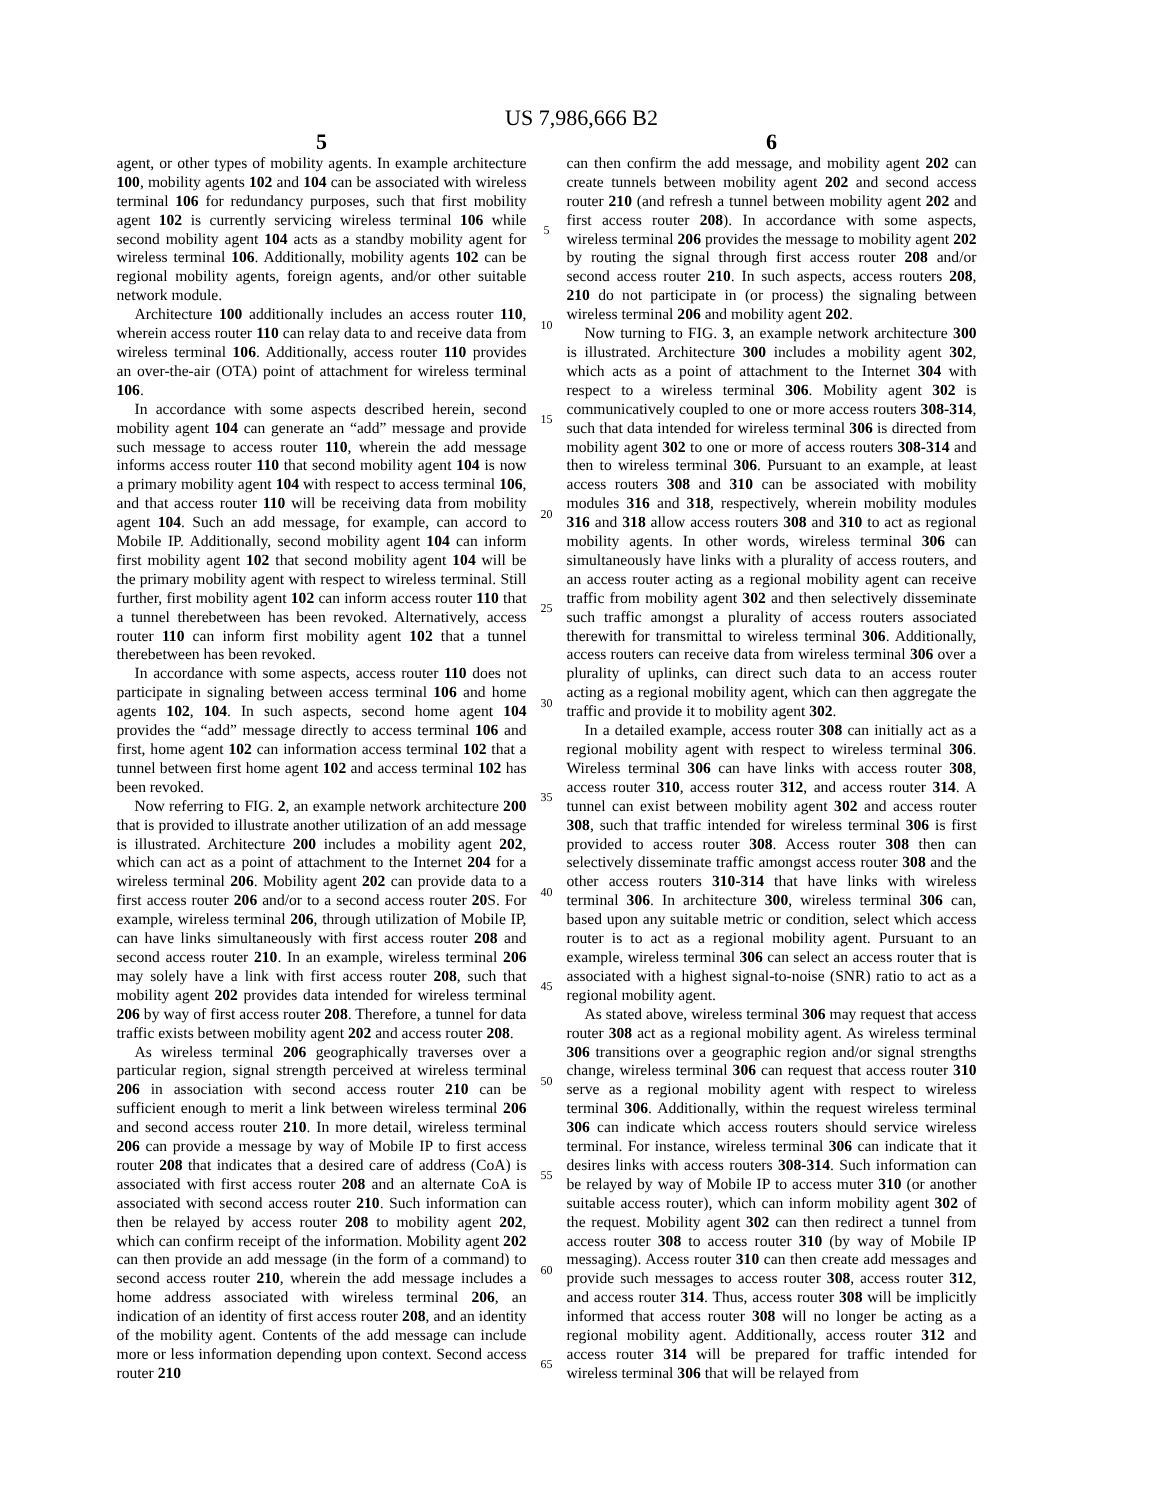US 7,986,666 B2
5
agent, or other types of mobility agents. In example architecture 100, mobility agents 102 and 104 can be associated with wireless terminal 106 for redundancy purposes, such that first mobility agent 102 is currently servicing wireless terminal 106 while second mobility agent 104 acts as a standby mobility agent for wireless terminal 106. Additionally, mobility agents 102 can be regional mobility agents, foreign agents, and/or other suitable network module.
Architecture 100 additionally includes an access router 110, wherein access router 110 can relay data to and receive data from wireless terminal 106. Additionally, access router 110 provides an over-the-air (OTA) point of attachment for wireless terminal 106.
In accordance with some aspects described herein, second mobility agent 104 can generate an “add” message and provide such message to access router 110, wherein the add message informs access router 110 that second mobility agent 104 is now a primary mobility agent 104 with respect to access terminal 106, and that access router 110 will be receiving data from mobility agent 104. Such an add message, for example, can accord to Mobile IP. Additionally, second mobility agent 104 can inform first mobility agent 102 that second mobility agent 104 will be the primary mobility agent with respect to wireless terminal. Still further, first mobility agent 102 can inform access router 110 that a tunnel therebetween has been revoked. Alternatively, access router 110 can inform first mobility agent 102 that a tunnel therebetween has been revoked.
In accordance with some aspects, access router 110 does not participate in signaling between access terminal 106 and home agents 102, 104. In such aspects, second home agent 104 provides the “add” message directly to access terminal 106 and first, home agent 102 can information access terminal 102 that a tunnel between first home agent 102 and access terminal 102 has been revoked.
Now referring to FIG. 2, an example network architecture 200 that is provided to illustrate another utilization of an add message is illustrated. Architecture 200 includes a mobility agent 202, which can act as a point of attachment to the Internet 204 for a wireless terminal 206. Mobility agent 202 can provide data to a first access router 206 and/or to a second access router 20 S. For example, wireless terminal 206, through utilization of Mobile IP, can have links simultaneously with first access router 208 and second access router 210. In an example, wireless terminal 206 may solely have a link with first access router 208, such that mobility agent 202 provides data intended for wireless terminal 206 by way of first access router 208. Therefore, a tunnel for data traffic exists between mobility agent 202 and access router 208.
As wireless terminal 206 geographically traverses over a particular region, signal strength perceived at wireless terminal 206 in association with second access router 210 can be sufficient enough to merit a link between wireless terminal 206 and second access router 210. In more detail, wireless terminal 206 can provide a message by way of Mobile IP to first access router 208 that indicates that a desired care of address (CoA) is associated with first access router 208 and an alternate CoA is associated with second access router 210. Such information can then be relayed by access router 208 to mobility agent 202, which can confirm receipt of the information. Mobility agent 202 can then provide an add message (in the form of a command) to second access router 210, wherein the add message includes a home address associated with wireless terminal 206, an indication of an identity of first access router 208, and an identity of the mobility agent. Contents of the add message can include more or less information depending upon context. Second access router 210
5
10
15
20
25
30
35
40
45
50
55
60
65
6
can then confirm the add message, and mobility agent 202 can create tunnels between mobility agent 202 and second access router 210 (and refresh a tunnel between mobility agent 202 and first access router 208). In accordance with some aspects, wireless terminal 206 provides the message to mobility agent 202 by routing the signal through first access router 208 and/or second access router 210. In such aspects, access routers 208, 210 do not participate in (or process) the signaling between wireless terminal 206 and mobility agent 202.
Now turning to FIG. 3, an example network architecture 300 is illustrated. Architecture 300 includes a mobility agent 302, which acts as a point of attachment to the Internet 304 with respect to a wireless terminal 306. Mobility agent 302 is communicatively coupled to one or more access routers 308-314, such that data intended for wireless terminal 306 is directed from mobility agent 302 to one or more of access routers 308-314 and then to wireless terminal 306. Pursuant to an example, at least access routers 308 and 310 can be associated with mobility modules 316 and 318, respectively, wherein mobility modules 316 and 318 allow access routers 308 and 310 to act as regional mobility agents. In other words, wireless terminal 306 can simultaneously have links with a plurality of access routers, and an access router acting as a regional mobility agent can receive traffic from mobility agent 302 and then selectively disseminate such traffic amongst a plurality of access routers associated therewith for transmittal to wireless terminal 306. Additionally, access routers can receive data from wireless terminal 306 over a plurality of uplinks, can direct such data to an access router acting as a regional mobility agent, which can then aggregate the traffic and provide it to mobility agent 302.
In a detailed example, access router 308 can initially act as a regional mobility agent with respect to wireless terminal 306. Wireless terminal 306 can have links with access router 308, access router 310, access router 312, and access router 314. A tunnel can exist between mobility agent 302 and access router 308, such that traffic intended for wireless terminal 306 is first provided to access router 308. Access router 308 then can selectively disseminate traffic amongst access router 308 and the other access routers 310-314 that have links with wireless terminal 306. In architecture 300, wireless terminal 306 can, based upon any suitable metric or condition, select which access router is to act as a regional mobility agent. Pursuant to an example, wireless terminal 306 can select an access router that is associated with a highest signal-to-noise (SNR) ratio to act as a regional mobility agent.
As stated above, wireless terminal 306 may request that access router 308 act as a regional mobility agent. As wireless terminal 306 transitions over a geographic region and/or signal strengths change, wireless terminal 306 can request that access router 310 serve as a regional mobility agent with respect to wireless terminal 306. Additionally, within the request wireless terminal 306 can indicate which access routers should service wireless terminal. For instance, wireless terminal 306 can indicate that it desires links with access routers 308-314. Such information can be relayed by way of Mobile IP to access muter 310 (or another suitable access router), which can inform mobility agent 302 of the request. Mobility agent 302 can then redirect a tunnel from access router 308 to access router 310 (by way of Mobile IP messaging). Access router 310 can then create add messages and provide such messages to access router 308, access router 312, and access router 314. Thus, access router 308 will be implicitly informed that access router 308 will no longer be acting as a regional mobility agent. Additionally, access router 312 and access router 314 will be prepared for traffic intended for wireless terminal 306 that will be relayed from